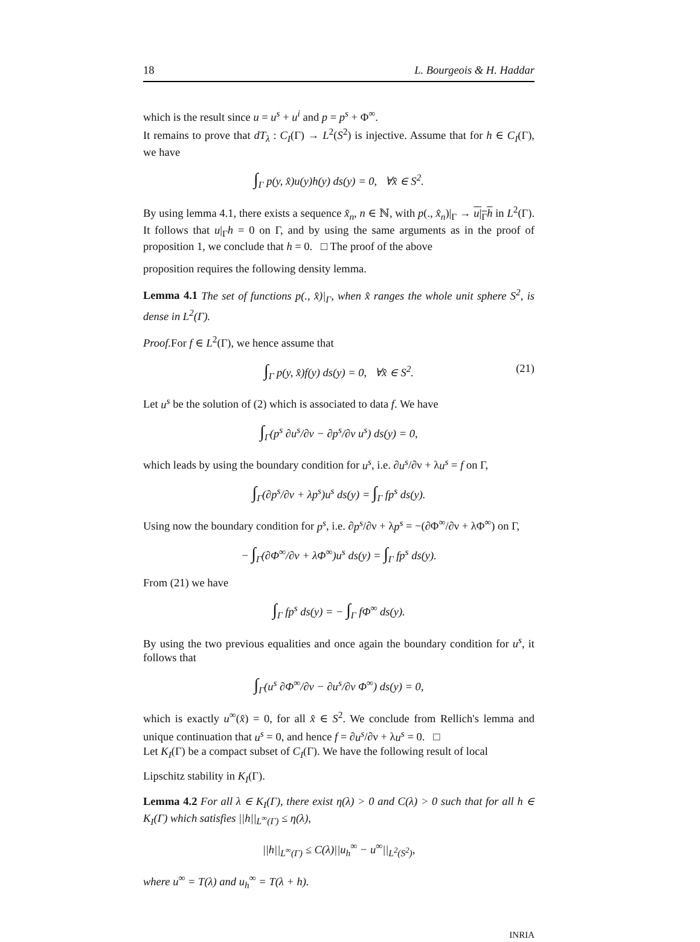18 L. Bourgeois & H. Haddar
which is the result since u = u<sup>s</sup> + u<sup>i</sup> and p = p<sup>s</sup> + Φ<sup>∞</sup>.
It remains to prove that dT<sub>λ</sub> : C<sub>I</sub>(Γ) → L<sup>2</sup>(S<sup>2</sup>) is injective. Assume that for h ∈ C<sub>I</sub>(Γ), we have
∫<sub>Γ</sub> p(y, x̂)u(y)h(y) ds(y) = 0, ∀x̂ ∈ S<sup>2</sup>.
By using lemma 4.1, there exists a sequence x̂<sub>n</sub>, n ∈ ℕ, with p(., x̂<sub>n</sub>)|<sub>Γ</sub> → u|<sub>Γ</sub>h in L<sup>2</sup>(Γ). It follows that u|<sub>Γ</sub>h = 0 on Γ, and by using the same arguments as in the proof of proposition 1, we conclude that h = 0. □ The proof of the above
proposition requires the following density lemma.
Lemma 4.1 The set of functions p(., x̂)|<sub>Γ</sub>, when x̂ ranges the whole unit sphere S<sup>2</sup>, is dense in L<sup>2</sup>(Γ).
Proof. For f ∈ L<sup>2</sup>(Γ), we hence assume that
∫<sub>Γ</sub> p(y, x̂)f(y) ds(y) = 0, ∀x̂ ∈ S<sup>2</sup>. (21)
Let u<sup>s</sup> be the solution of (2) which is associated to data f. We have
∫<sub>Γ</sub>(p<sup>s</sup> ∂u<sup>s</sup>/∂ν − ∂p<sup>s</sup>/∂ν u<sup>s</sup>) ds(y) = 0,
which leads by using the boundary condition for u<sup>s</sup>, i.e. ∂u<sup>s</sup>/∂ν + λu<sup>s</sup> = f on Γ,
∫<sub>Γ</sub>(∂p<sup>s</sup>/∂ν + λp<sup>s</sup>)u<sup>s</sup> ds(y) = ∫<sub>Γ</sub> fp<sup>s</sup> ds(y).
Using now the boundary condition for p<sup>s</sup>, i.e. ∂p<sup>s</sup>/∂ν + λp<sup>s</sup> = −(∂Φ<sup>∞</sup>/∂ν + λΦ<sup>∞</sup>) on Γ,
− ∫<sub>Γ</sub>(∂Φ<sup>∞</sup>/∂ν + λΦ<sup>∞</sup>)u<sup>s</sup> ds(y) = ∫<sub>Γ</sub> fp<sup>s</sup> ds(y).
From (21) we have
∫<sub>Γ</sub> fp<sup>s</sup> ds(y) = − ∫<sub>Γ</sub> fΦ<sup>∞</sup> ds(y).
By using the two previous equalities and once again the boundary condition for u<sup>s</sup>, it follows that
∫<sub>Γ</sub>(u<sup>s</sup> ∂Φ<sup>∞</sup>/∂ν − ∂u<sup>s</sup>/∂ν Φ<sup>∞</sup>) ds(y) = 0,
which is exactly u<sup>∞</sup>(x̂) = 0, for all x̂ ∈ S<sup>2</sup>. We conclude from Rellich's lemma and unique continuation that u<sup>s</sup> = 0, and hence f = ∂u<sup>s</sup>/∂ν + λu<sup>s</sup> = 0. □
Let K<sub>I</sub>(Γ) be a compact subset of C<sub>I</sub>(Γ). We have the following result of local
Lipschitz stability in K<sub>I</sub>(Γ).
Lemma 4.2 For all λ ∈ K<sub>I</sub>(Γ), there exist η(λ) > 0 and C(λ) > 0 such that for all h ∈ K<sub>I</sub>(Γ) which satisfies ||h||<sub>L<sup>∞</sup>(Γ)</sub> ≤ η(λ),
||h||<sub>L<sup>∞</sup>(Γ)</sub> ≤ C(λ)||u<sub>h</sub><sup>∞</sup> − u<sup>∞</sup>||<sub>L<sup>2</sup>(S<sup>2</sup>)</sub>,
where u<sup>∞</sup> = T(λ) and u<sub>h</sub><sup>∞</sup> = T(λ + h).
INRIA